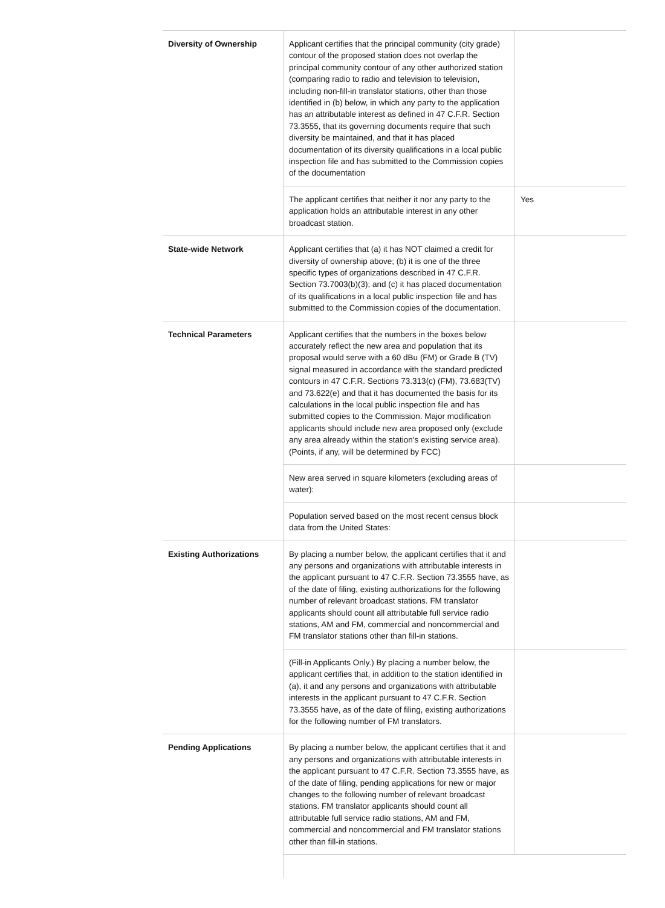| Diversity of Ownership | Applicant certifies that the principal community (city grade) contour of the proposed station does not overlap the principal community contour of any other authorized station (comparing radio to radio and television to television, including non-fill-in translator stations, other than those identified in (b) below, in which any party to the application has an attributable interest as defined in 47 C.F.R. Section 73.3555, that its governing documents require that such diversity be maintained, and that it has placed documentation of its diversity qualifications in a local public inspection file and has submitted to the Commission copies of the documentation | |
| | The applicant certifies that neither it nor any party to the application holds an attributable interest in any other broadcast station. | Yes |
| State-wide Network | Applicant certifies that (a) it has NOT claimed a credit for diversity of ownership above; (b) it is one of the three specific types of organizations described in 47 C.F.R. Section 73.7003(b)(3); and (c) it has placed documentation of its qualifications in a local public inspection file and has submitted to the Commission copies of the documentation. | |
| Technical Parameters | Applicant certifies that the numbers in the boxes below accurately reflect the new area and population that its proposal would serve with a 60 dBu (FM) or Grade B (TV) signal measured in accordance with the standard predicted contours in 47 C.F.R. Sections 73.313(c) (FM), 73.683(TV) and 73.622(e) and that it has documented the basis for its calculations in the local public inspection file and has submitted copies to the Commission. Major modification applicants should include new area proposed only (exclude any area already within the station's existing service area). (Points, if any, will be determined by FCC) | |
| | New area served in square kilometers (excluding areas of water): | |
| | Population served based on the most recent census block data from the United States: | |
| Existing Authorizations | By placing a number below, the applicant certifies that it and any persons and organizations with attributable interests in the applicant pursuant to 47 C.F.R. Section 73.3555 have, as of the date of filing, existing authorizations for the following number of relevant broadcast stations. FM translator applicants should count all attributable full service radio stations, AM and FM, commercial and noncommercial and FM translator stations other than fill-in stations. | |
| | (Fill-in Applicants Only.) By placing a number below, the applicant certifies that, in addition to the station identified in (a), it and any persons and organizations with attributable interests in the applicant pursuant to 47 C.F.R. Section 73.3555 have, as of the date of filing, existing authorizations for the following number of FM translators. | |
| Pending Applications | By placing a number below, the applicant certifies that it and any persons and organizations with attributable interests in the applicant pursuant to 47 C.F.R. Section 73.3555 have, as of the date of filing, pending applications for new or major changes to the following number of relevant broadcast stations. FM translator applicants should count all attributable full service radio stations, AM and FM, commercial and noncommercial and FM translator stations other than fill-in stations. | |